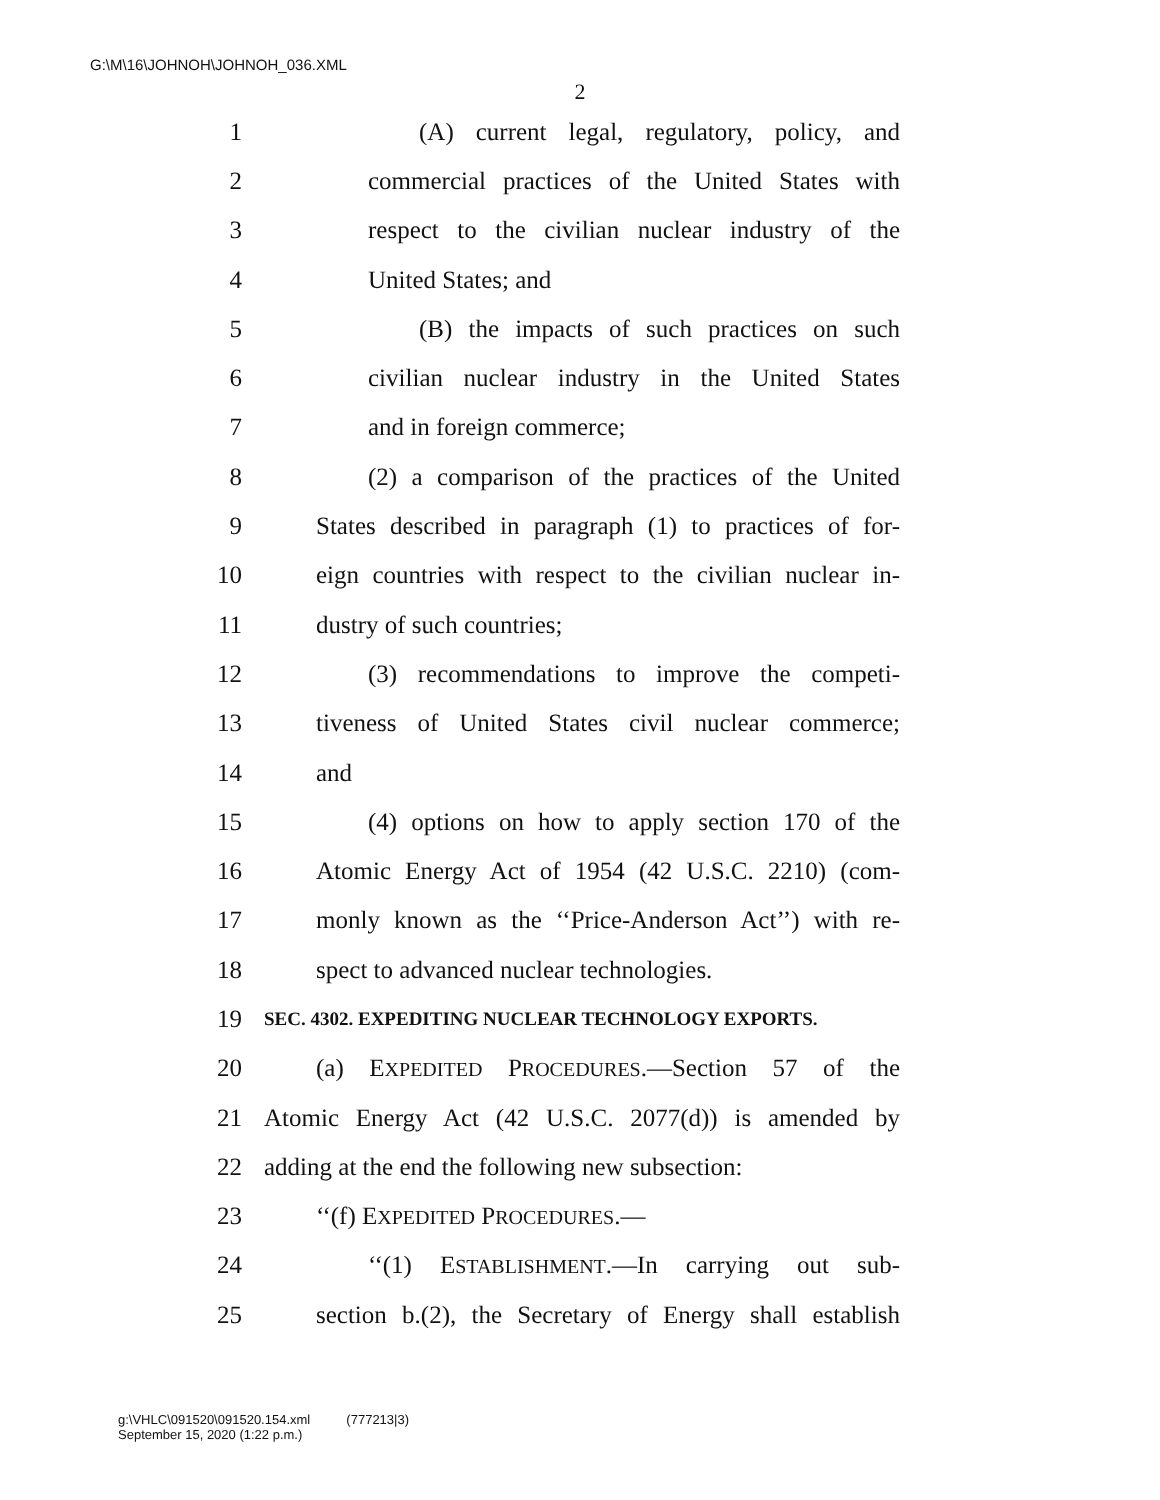G:\M\16\JOHNOH\JOHNOH_036.XML
2
1 (A) current legal, regulatory, policy, and
2 commercial practices of the United States with
3 respect to the civilian nuclear industry of the
4 United States; and
5 (B) the impacts of such practices on such
6 civilian nuclear industry in the United States
7 and in foreign commerce;
8 (2) a comparison of the practices of the United
9 States described in paragraph (1) to practices of for-
10 eign countries with respect to the civilian nuclear in-
11 dustry of such countries;
12 (3) recommendations to improve the competi-
13 tiveness of United States civil nuclear commerce;
14 and
15 (4) options on how to apply section 170 of the
16 Atomic Energy Act of 1954 (42 U.S.C. 2210) (com-
17 monly known as the ‘‘Price-Anderson Act’’) with re-
18 spect to advanced nuclear technologies.
19 SEC. 4302. EXPEDITING NUCLEAR TECHNOLOGY EXPORTS.
20 (a) EXPEDITED PROCEDURES.—Section 57 of the
21 Atomic Energy Act (42 U.S.C. 2077(d)) is amended by
22 adding at the end the following new subsection:
23 ‘‘(f) EXPEDITED PROCEDURES.—
24 ‘‘(1) ESTABLISHMENT.—In carrying out sub-
25 section b.(2), the Secretary of Energy shall establish
g:\VHLC\091520\091520.154.xml (777213|3)
September 15, 2020 (1:22 p.m.)